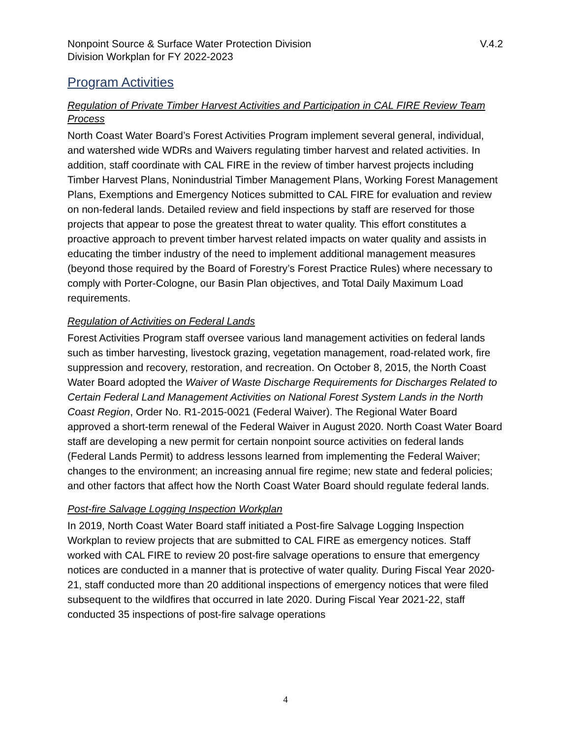Nonpoint Source & Surface Water Protection Division
Division Workplan for FY 2022-2023
V.4.2
Program Activities
Regulation of Private Timber Harvest Activities and Participation in CAL FIRE Review Team Process
North Coast Water Board’s Forest Activities Program implement several general, individual, and watershed wide WDRs and Waivers regulating timber harvest and related activities. In addition, staff coordinate with CAL FIRE in the review of timber harvest projects including Timber Harvest Plans, Nonindustrial Timber Management Plans, Working Forest Management Plans, Exemptions and Emergency Notices submitted to CAL FIRE for evaluation and review on non-federal lands. Detailed review and field inspections by staff are reserved for those projects that appear to pose the greatest threat to water quality. This effort constitutes a proactive approach to prevent timber harvest related impacts on water quality and assists in educating the timber industry of the need to implement additional management measures (beyond those required by the Board of Forestry’s Forest Practice Rules) where necessary to comply with Porter-Cologne, our Basin Plan objectives, and Total Daily Maximum Load requirements.
Regulation of Activities on Federal Lands
Forest Activities Program staff oversee various land management activities on federal lands such as timber harvesting, livestock grazing, vegetation management, road-related work, fire suppression and recovery, restoration, and recreation. On October 8, 2015, the North Coast Water Board adopted the Waiver of Waste Discharge Requirements for Discharges Related to Certain Federal Land Management Activities on National Forest System Lands in the North Coast Region, Order No. R1-2015-0021 (Federal Waiver). The Regional Water Board approved a short-term renewal of the Federal Waiver in August 2020. North Coast Water Board staff are developing a new permit for certain nonpoint source activities on federal lands (Federal Lands Permit) to address lessons learned from implementing the Federal Waiver; changes to the environment; an increasing annual fire regime; new state and federal policies; and other factors that affect how the North Coast Water Board should regulate federal lands.
Post-fire Salvage Logging Inspection Workplan
In 2019, North Coast Water Board staff initiated a Post-fire Salvage Logging Inspection Workplan to review projects that are submitted to CAL FIRE as emergency notices. Staff worked with CAL FIRE to review 20 post-fire salvage operations to ensure that emergency notices are conducted in a manner that is protective of water quality. During Fiscal Year 2020-21, staff conducted more than 20 additional inspections of emergency notices that were filed subsequent to the wildfires that occurred in late 2020. During Fiscal Year 2021-22, staff conducted 35 inspections of post-fire salvage operations
4